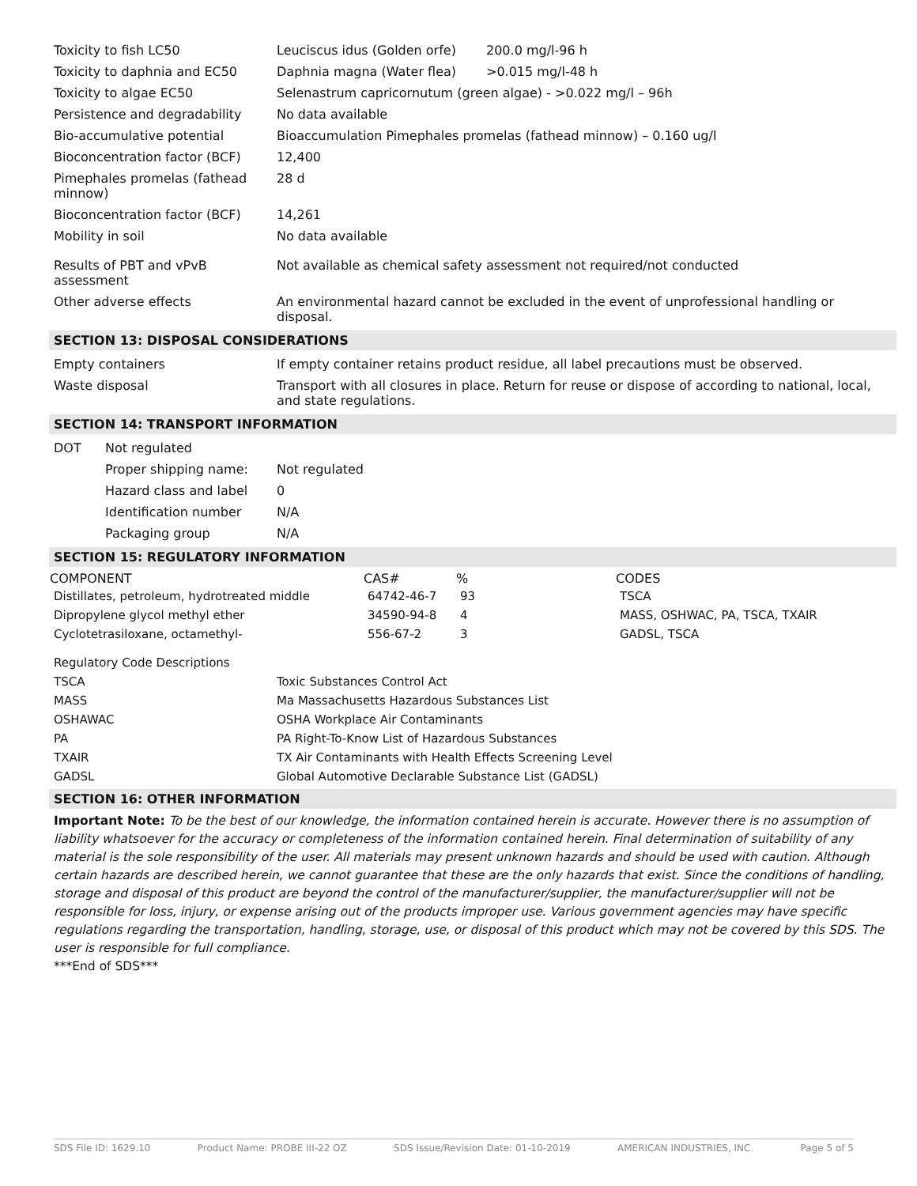| Toxicity to fish LC50 | Leuciscus idus (Golden orfe) | 200.0 mg/l-96 h |
| Toxicity to daphnia and EC50 | Daphnia magna (Water flea) | >0.015 mg/l-48 h |
| Toxicity to algae EC50 | Selenastrum capricornutum (green algae) - >0.022 mg/l – 96h | |
| Persistence and degradability | No data available | |
| Bio-accumulative potential | Bioaccumulation Pimephales promelas (fathead minnow) – 0.160 ug/l | |
| Bioconcentration factor (BCF) | 12,400 | |
| Pimephales promelas (fathead minnow) | 28 d | |
| Bioconcentration factor (BCF) | 14,261 | |
| Mobility in soil | No data available | |
| Results of PBT and vPvB assessment | Not available as chemical safety assessment not required/not conducted | |
| Other adverse effects | An environmental hazard cannot be excluded in the event of unprofessional handling or disposal. | |
SECTION 13: DISPOSAL CONSIDERATIONS
| Empty containers | If empty container retains product residue, all label precautions must be observed. |
| Waste disposal | Transport with all closures in place. Return for reuse or dispose of according to national, local, and state regulations. |
SECTION 14: TRANSPORT INFORMATION
| DOT | Not regulated | |
| | Proper shipping name: | Not regulated |
| | Hazard class and label | 0 |
| | Identification number | N/A |
| | Packaging group | N/A |
SECTION 15: REGULATORY INFORMATION
| COMPONENT | CAS# | % | CODES |
| --- | --- | --- | --- |
| Distillates, petroleum, hydrotreated middle | 64742-46-7 | 93 | TSCA |
| Dipropylene glycol methyl ether | 34590-94-8 | 4 | MASS, OSHWAC, PA, TSCA, TXAIR |
| Cyclotetrasiloxane, octamethyl- | 556-67-2 | 3 | GADSL, TSCA |
| Regulatory Code Descriptions | |
| TSCA | Toxic Substances Control Act |
| MASS | Ma Massachusetts Hazardous Substances List |
| OSHAWAC | OSHA Workplace Air Contaminants |
| PA | PA Right-To-Know List of Hazardous Substances |
| TXAIR | TX Air Contaminants with Health Effects Screening Level |
| GADSL | Global Automotive Declarable Substance List (GADSL) |
SECTION 16: OTHER INFORMATION
Important Note: To be the best of our knowledge, the information contained herein is accurate. However there is no assumption of liability whatsoever for the accuracy or completeness of the information contained herein. Final determination of suitability of any material is the sole responsibility of the user. All materials may present unknown hazards and should be used with caution. Although certain hazards are described herein, we cannot guarantee that these are the only hazards that exist. Since the conditions of handling, storage and disposal of this product are beyond the control of the manufacturer/supplier, the manufacturer/supplier will not be responsible for loss, injury, or expense arising out of the products improper use. Various government agencies may have specific regulations regarding the transportation, handling, storage, use, or disposal of this product which may not be covered by this SDS. The user is responsible for full compliance.
***End of SDS***
SDS File ID: 1629.10 Product Name: PROBE III-22 OZ SDS Issue/Revision Date: 01-10-2019 AMERICAN INDUSTRIES, INC. Page 5 of 5